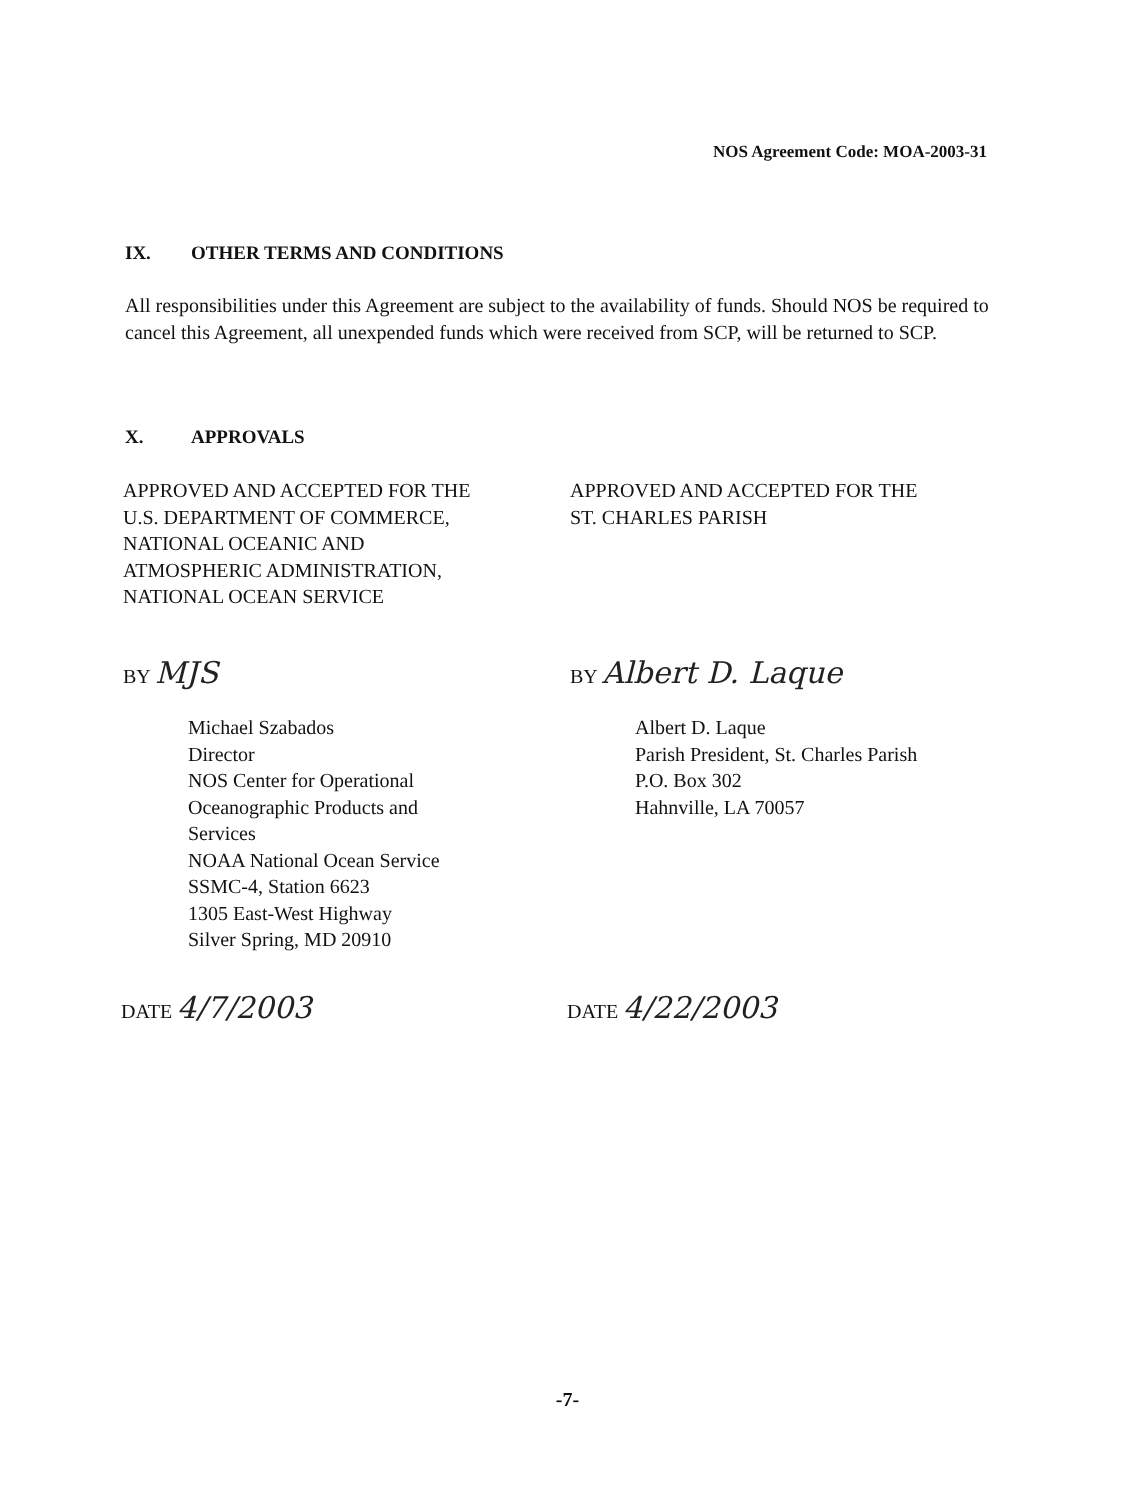NOS Agreement Code: MOA-2003-31
IX. OTHER TERMS AND CONDITIONS
All responsibilities under this Agreement are subject to the availability of funds. Should NOS be required to cancel this Agreement, all unexpended funds which were received from SCP, will be returned to SCP.
X. APPROVALS
APPROVED AND ACCEPTED FOR THE
U.S. DEPARTMENT OF COMMERCE,
NATIONAL OCEANIC AND
ATMOSPHERIC ADMINISTRATION,
NATIONAL OCEAN SERVICE
APPROVED AND ACCEPTED FOR THE
ST. CHARLES PARISH
BY MJS
Michael Szabados
Director
NOS Center for Operational
Oceanographic Products and
Services
NOAA National Ocean Service
SSMC-4, Station 6623
1305 East-West Highway
Silver Spring, MD 20910
BY Albert D. Laque
Albert D. Laque
Parish President, St. Charles Parish
P.O. Box 302
Hahnville, LA 70057
DATE 4/7/2003 DATE 4/22/2003
-7-